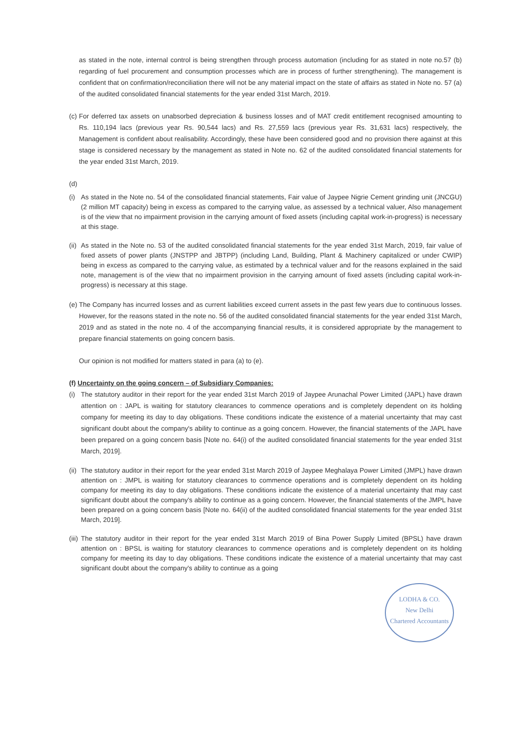as stated in the note, internal control is being strengthen through process automation (including for as stated in note no.57 (b) regarding of fuel procurement and consumption processes which are in process of further strengthening). The management is confident that on confirmation/reconciliation there will not be any material impact on the state of affairs as stated in Note no. 57 (a) of the audited consolidated financial statements for the year ended 31st March, 2019.
(c) For deferred tax assets on unabsorbed depreciation & business losses and of MAT credit entitlement recognised amounting to Rs. 110,194 lacs (previous year Rs. 90,544 lacs) and Rs. 27,559 lacs (previous year Rs. 31,631 lacs) respectively, the Management is confident about realisability. Accordingly, these have been considered good and no provision there against at this stage is considered necessary by the management as stated in Note no. 62 of the audited consolidated financial statements for the year ended 31st March, 2019.
(d)
(i) As stated in the Note no. 54 of the consolidated financial statements, Fair value of Jaypee Nigrie Cement grinding unit (JNCGU) (2 million MT capacity) being in excess as compared to the carrying value, as assessed by a technical valuer, Also management is of the view that no impairment provision in the carrying amount of fixed assets (including capital work-in-progress) is necessary at this stage.
(ii) As stated in the Note no. 53 of the audited consolidated financial statements for the year ended 31st March, 2019, fair value of fixed assets of power plants (JNSTPP and JBTPP) (including Land, Building, Plant & Machinery capitalized or under CWIP) being in excess as compared to the carrying value, as estimated by a technical valuer and for the reasons explained in the said note, management is of the view that no impairment provision in the carrying amount of fixed assets (including capital work-in-progress) is necessary at this stage.
(e) The Company has incurred losses and as current liabilities exceed current assets in the past few years due to continuous losses. However, for the reasons stated in the note no. 56 of the audited consolidated financial statements for the year ended 31st March, 2019 and as stated in the note no. 4 of the accompanying financial results, it is considered appropriate by the management to prepare financial statements on going concern basis.
Our opinion is not modified for matters stated in para (a) to (e).
(f) Uncertainty on the going concern – of Subsidiary Companies:
(i) The statutory auditor in their report for the year ended 31st March 2019 of Jaypee Arunachal Power Limited (JAPL) have drawn attention on : JAPL is waiting for statutory clearances to commence operations and is completely dependent on its holding company for meeting its day to day obligations. These conditions indicate the existence of a material uncertainty that may cast significant doubt about the company's ability to continue as a going concern. However, the financial statements of the JAPL have been prepared on a going concern basis [Note no. 64(i) of the audited consolidated financial statements for the year ended 31st March, 2019].
(ii) The statutory auditor in their report for the year ended 31st March 2019 of Jaypee Meghalaya Power Limited (JMPL) have drawn attention on : JMPL is waiting for statutory clearances to commence operations and is completely dependent on its holding company for meeting its day to day obligations. These conditions indicate the existence of a material uncertainty that may cast significant doubt about the company's ability to continue as a going concern. However, the financial statements of the JMPL have been prepared on a going concern basis [Note no. 64(ii) of the audited consolidated financial statements for the year ended 31st March, 2019].
(iii) The statutory auditor in their report for the year ended 31st March 2019 of Bina Power Supply Limited (BPSL) have drawn attention on : BPSL is waiting for statutory clearances to commence operations and is completely dependent on its holding company for meeting its day to day obligations. These conditions indicate the existence of a material uncertainty that may cast significant doubt about the company's ability to continue as a going
LODHA & CO.
New Delhi
Chartered Accountants